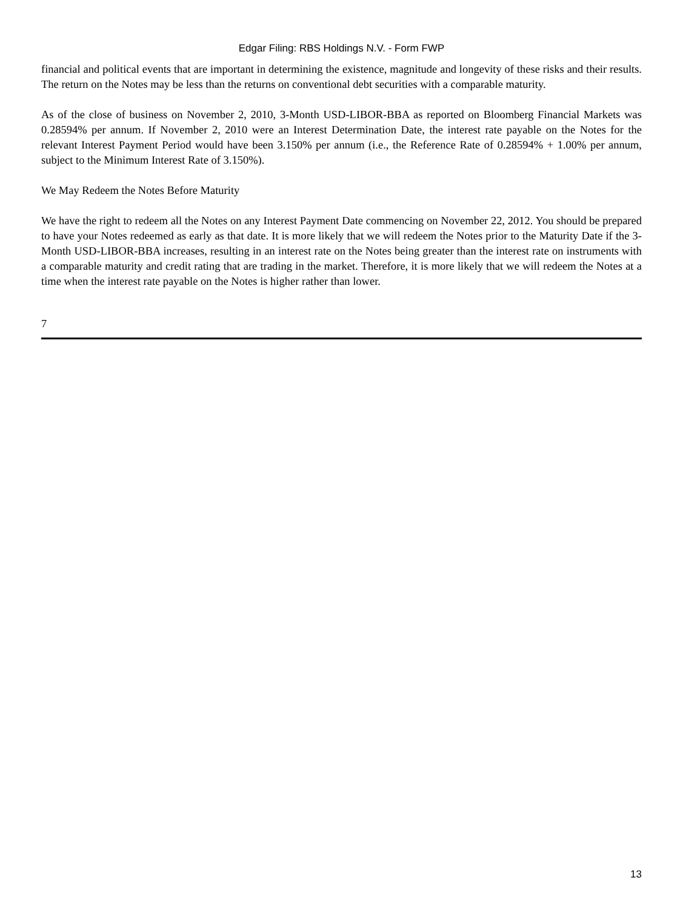Edgar Filing: RBS Holdings N.V. - Form FWP
financial and political events that are important in determining the existence, magnitude and longevity of these risks and their results. The return on the Notes may be less than the returns on conventional debt securities with a comparable maturity.
As of the close of business on November 2, 2010, 3-Month USD-LIBOR-BBA as reported on Bloomberg Financial Markets was 0.28594% per annum. If November 2, 2010 were an Interest Determination Date, the interest rate payable on the Notes for the relevant Interest Payment Period would have been 3.150% per annum (i.e., the Reference Rate of 0.28594% + 1.00% per annum, subject to the Minimum Interest Rate of 3.150%).
We May Redeem the Notes Before Maturity
We have the right to redeem all the Notes on any Interest Payment Date commencing on November 22, 2012. You should be prepared to have your Notes redeemed as early as that date. It is more likely that we will redeem the Notes prior to the Maturity Date if the 3-Month USD-LIBOR-BBA increases, resulting in an interest rate on the Notes being greater than the interest rate on instruments with a comparable maturity and credit rating that are trading in the market. Therefore, it is more likely that we will redeem the Notes at a time when the interest rate payable on the Notes is higher rather than lower.
7
13